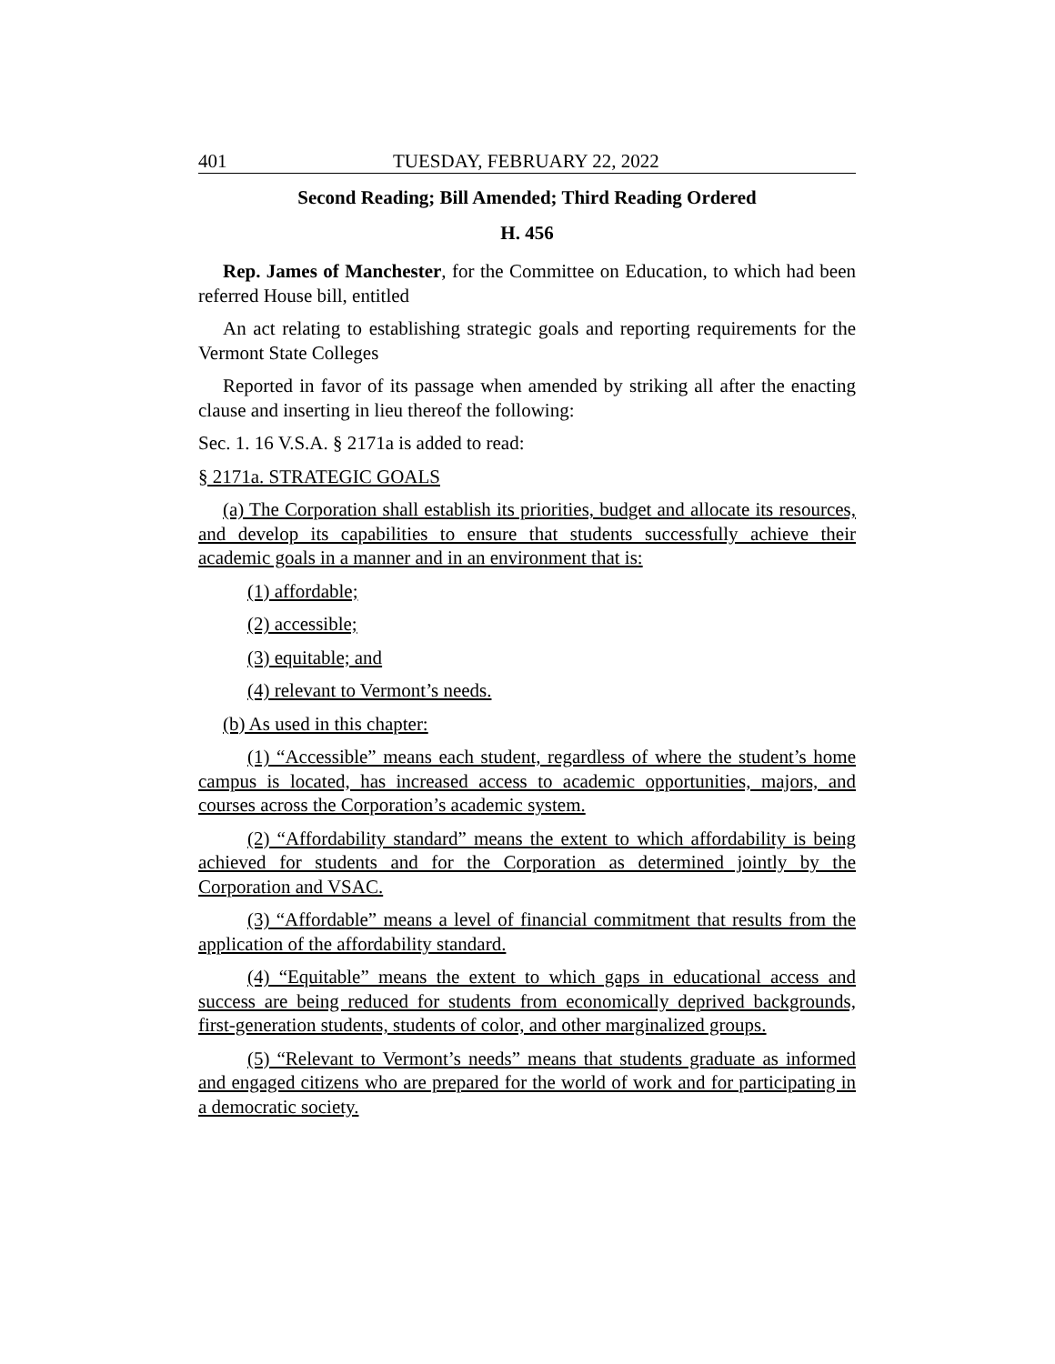401 TUESDAY, FEBRUARY 22, 2022
Second Reading; Bill Amended; Third Reading Ordered
H. 456
Rep. James of Manchester, for the Committee on Education, to which had been referred House bill, entitled
An act relating to establishing strategic goals and reporting requirements for the Vermont State Colleges
Reported in favor of its passage when amended by striking all after the enacting clause and inserting in lieu thereof the following:
Sec. 1. 16 V.S.A. § 2171a is added to read:
§ 2171a. STRATEGIC GOALS
(a) The Corporation shall establish its priorities, budget and allocate its resources, and develop its capabilities to ensure that students successfully achieve their academic goals in a manner and in an environment that is:
(1) affordable;
(2) accessible;
(3) equitable; and
(4) relevant to Vermont’s needs.
(b) As used in this chapter:
(1) “Accessible” means each student, regardless of where the student’s home campus is located, has increased access to academic opportunities, majors, and courses across the Corporation’s academic system.
(2) “Affordability standard” means the extent to which affordability is being achieved for students and for the Corporation as determined jointly by the Corporation and VSAC.
(3) “Affordable” means a level of financial commitment that results from the application of the affordability standard.
(4) “Equitable” means the extent to which gaps in educational access and success are being reduced for students from economically deprived backgrounds, first-generation students, students of color, and other marginalized groups.
(5) “Relevant to Vermont’s needs” means that students graduate as informed and engaged citizens who are prepared for the world of work and for participating in a democratic society.